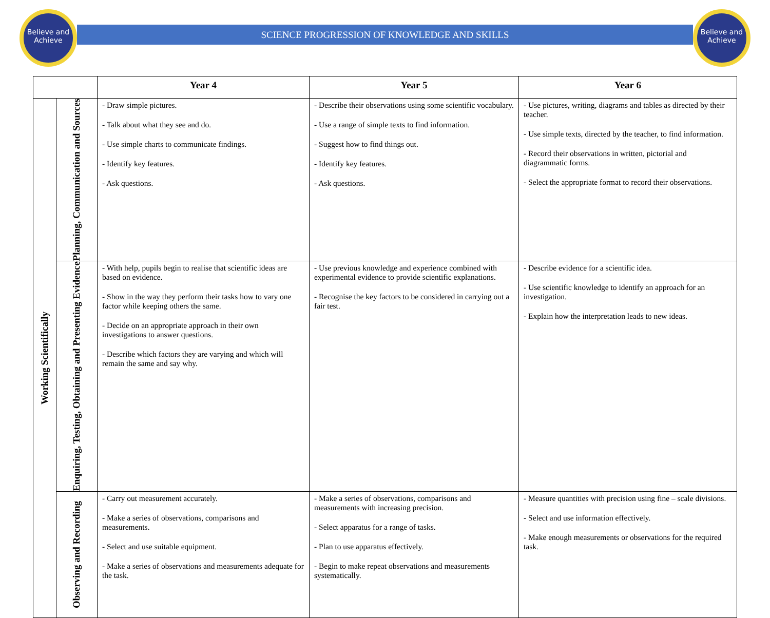Believe and Achieve
Believe and Achieve
SCIENCE PROGRESSION OF KNOWLEDGE AND SKILLS
| | | Year 4 | Year 5 | Year 6 |
| --- | --- | --- | --- | --- |
| Working Scientifically | Planning, Communication and Sources | - Draw simple pictures. - Talk about what they see and do. - Use simple charts to communicate findings. - Identify key features. - Ask questions. | - Describe their observations using some scientific vocabulary. - Use a range of simple texts to find information. - Suggest how to find things out. - Identify key features. - Ask questions. | - Use pictures, writing, diagrams and tables as directed by their teacher. - Use simple texts, directed by the teacher, to find information. - Record their observations in written, pictorial and diagrammatic forms. - Select the appropriate format to record their observations. |
| | Enquiring, Testing, Obtaining and Presenting Evidence | - With help, pupils begin to realise that scientific ideas are based on evidence. - Show in the way they perform their tasks how to vary one factor while keeping others the same. - Decide on an appropriate approach in their own investigations to answer questions. - Describe which factors they are varying and which will remain the same and say why. | - Use previous knowledge and experience combined with experimental evidence to provide scientific explanations. - Recognise the key factors to be considered in carrying out a fair test. | - Describe evidence for a scientific idea. - Use scientific knowledge to identify an approach for an investigation. - Explain how the interpretation leads to new ideas. |
| | Observing and Recording | - Carry out measurement accurately. - Make a series of observations, comparisons and measurements. - Select and use suitable equipment. - Make a series of observations and measurements adequate for the task. | - Make a series of observations, comparisons and measurements with increasing precision. - Select apparatus for a range of tasks. - Plan to use apparatus effectively. - Begin to make repeat observations and measurements systematically. | - Measure quantities with precision using fine – scale divisions. - Select and use information effectively. - Make enough measurements or observations for the required task. |